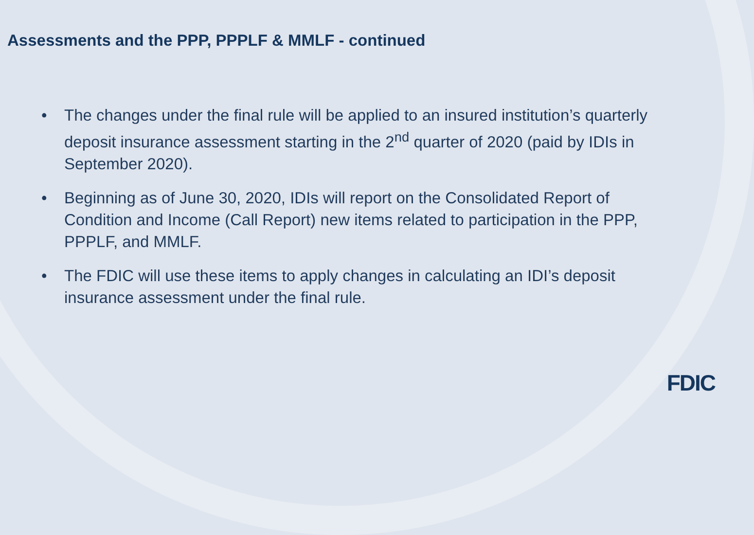Assessments and the PPP, PPPLF & MMLF - continued
• The changes under the final rule will be applied to an insured institution’s quarterly deposit insurance assessment starting in the 2<sup>nd</sup> quarter of 2020 (paid by IDIs in September 2020).
• Beginning as of June 30, 2020, IDIs will report on the Consolidated Report of Condition and Income (Call Report) new items related to participation in the PPP, PPPLF, and MMLF.
• The FDIC will use these items to apply changes in calculating an IDI’s deposit insurance assessment under the final rule.
FDIC